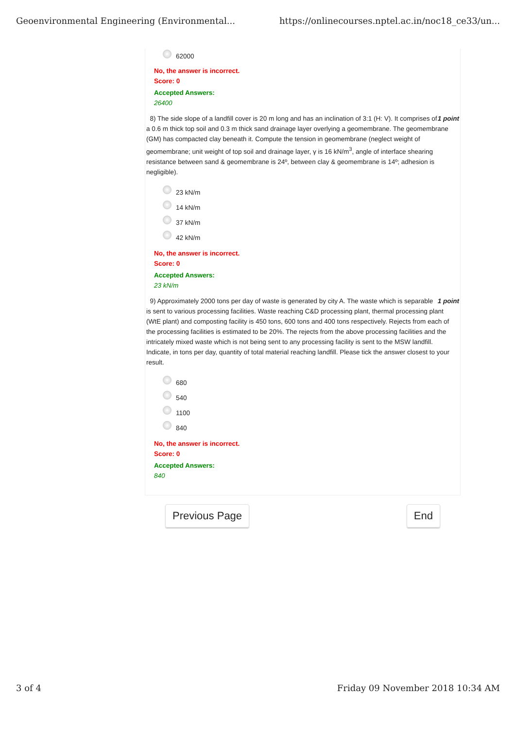Geoenvironmental Engineering (Environmental... https://onlinecourses.nptel.ac.in/noc18_ce33/un...
62000
No, the answer is incorrect.
Score: 0
Accepted Answers:
26400
1 point 8) The side slope of a landfill cover is 20 m long and has an inclination of 3:1 (H: V). It comprises of a 0.6 m thick top soil and 0.3 m thick sand drainage layer overlying a geomembrane. The geomembrane (GM) has compacted clay beneath it. Compute the tension in geomembrane (neglect weight of geomembrane; unit weight of top soil and drainage layer, γ is 16 kN/m<sup>3</sup>, angle of interface shearing resistance between sand & geomembrane is 24º, between clay & geomembrane is 14º; adhesion is negligible).
23 kN/m
14 kN/m
37 kN/m
42 kN/m
No, the answer is incorrect.
Score: 0
Accepted Answers:
23 kN/m
1 point 9) Approximately 2000 tons per day of waste is generated by city A. The waste which is separable is sent to various processing facilities. Waste reaching C&D processing plant, thermal processing plant (WtE plant) and composting facility is 450 tons, 600 tons and 400 tons respectively. Rejects from each of the processing facilities is estimated to be 20%. The rejects from the above processing facilities and the intricately mixed waste which is not being sent to any processing facility is sent to the MSW landfill. Indicate, in tons per day, quantity of total material reaching landfill. Please tick the answer closest to your result.
680
540
1100
840
No, the answer is incorrect.
Score: 0
Accepted Answers:
840
Previous Page End
3 of 4 Friday 09 November 2018 10:34 AM